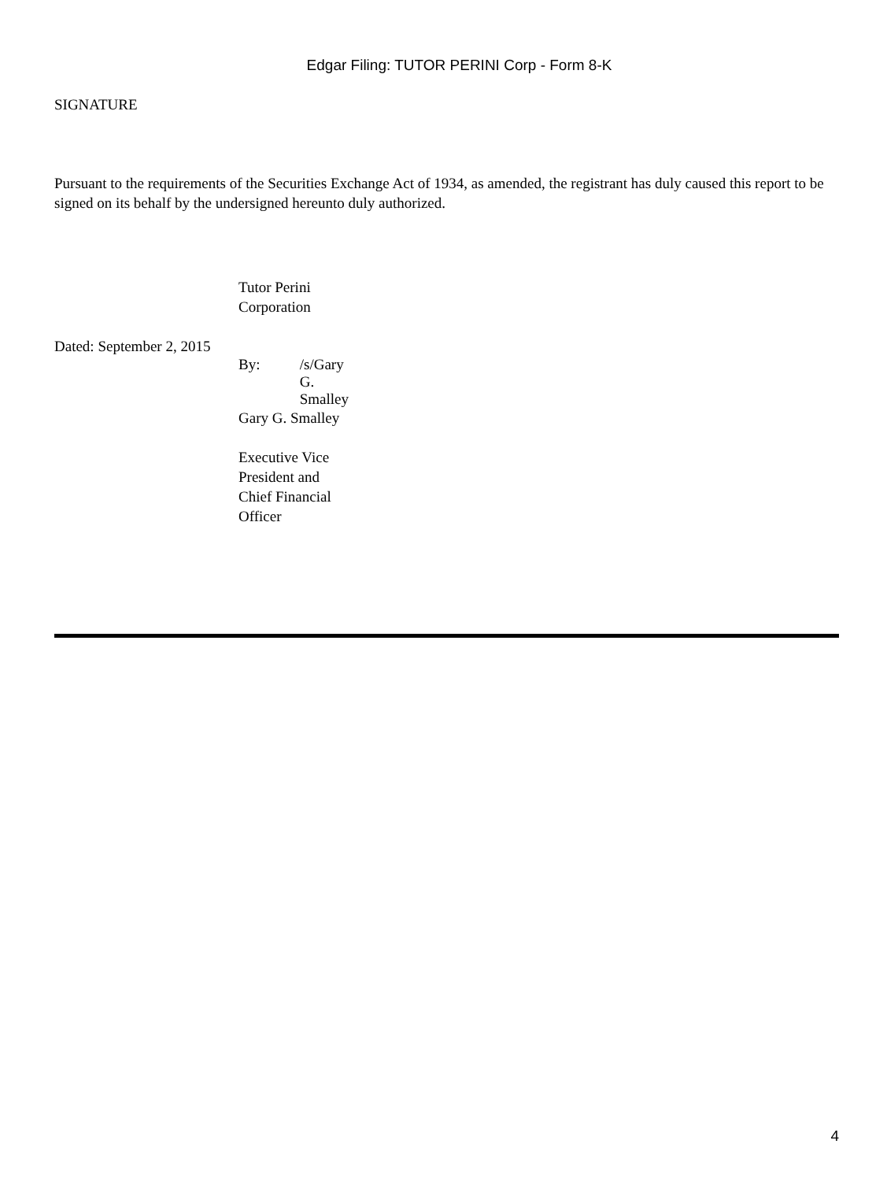Edgar Filing: TUTOR PERINI Corp - Form 8-K
SIGNATURE
Pursuant to the requirements of the Securities Exchange Act of 1934, as amended, the registrant has duly caused this report to be signed on its behalf by the undersigned hereunto duly authorized.
Dated: September 2, 2015
Tutor Perini Corporation
By: /s/Gary
G.
Smalley
Gary G. Smalley
Executive Vice President and Chief Financial Officer
4